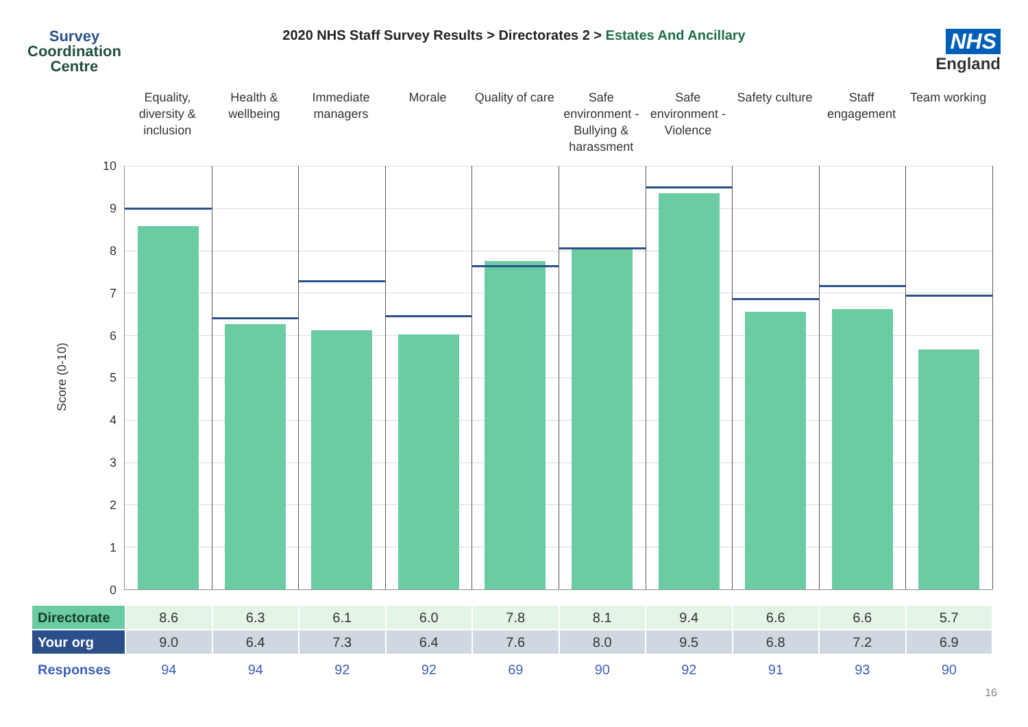Survey
Coordination
Centre
2020 NHS Staff Survey Results > Directorates 2 > Estates And Ancillary
NHS
England
Equality, diversity & inclusion
Health & wellbeing Immediate managers Morale Quality of care Safe environment - Bullying & harassment
Safe environment - Violence Safety culture Staff engagement Team working
Score (0-10)
10
9
8
7
6
5
4
3
2
1
0
| Directorate | 8.6 | 6.3 | 6.1 | 6.0 | 7.8 | 8.1 | 9.4 | 6.6 | 6.6 | 5.7 |
| Your org | 9.0 | 6.4 | 7.3 | 6.4 | 7.6 | 8.0 | 9.5 | 6.8 | 7.2 | 6.9 |
| Responses | 94 | 94 | 92 | 92 | 69 | 90 | 92 | 91 | 93 | 90 |
16